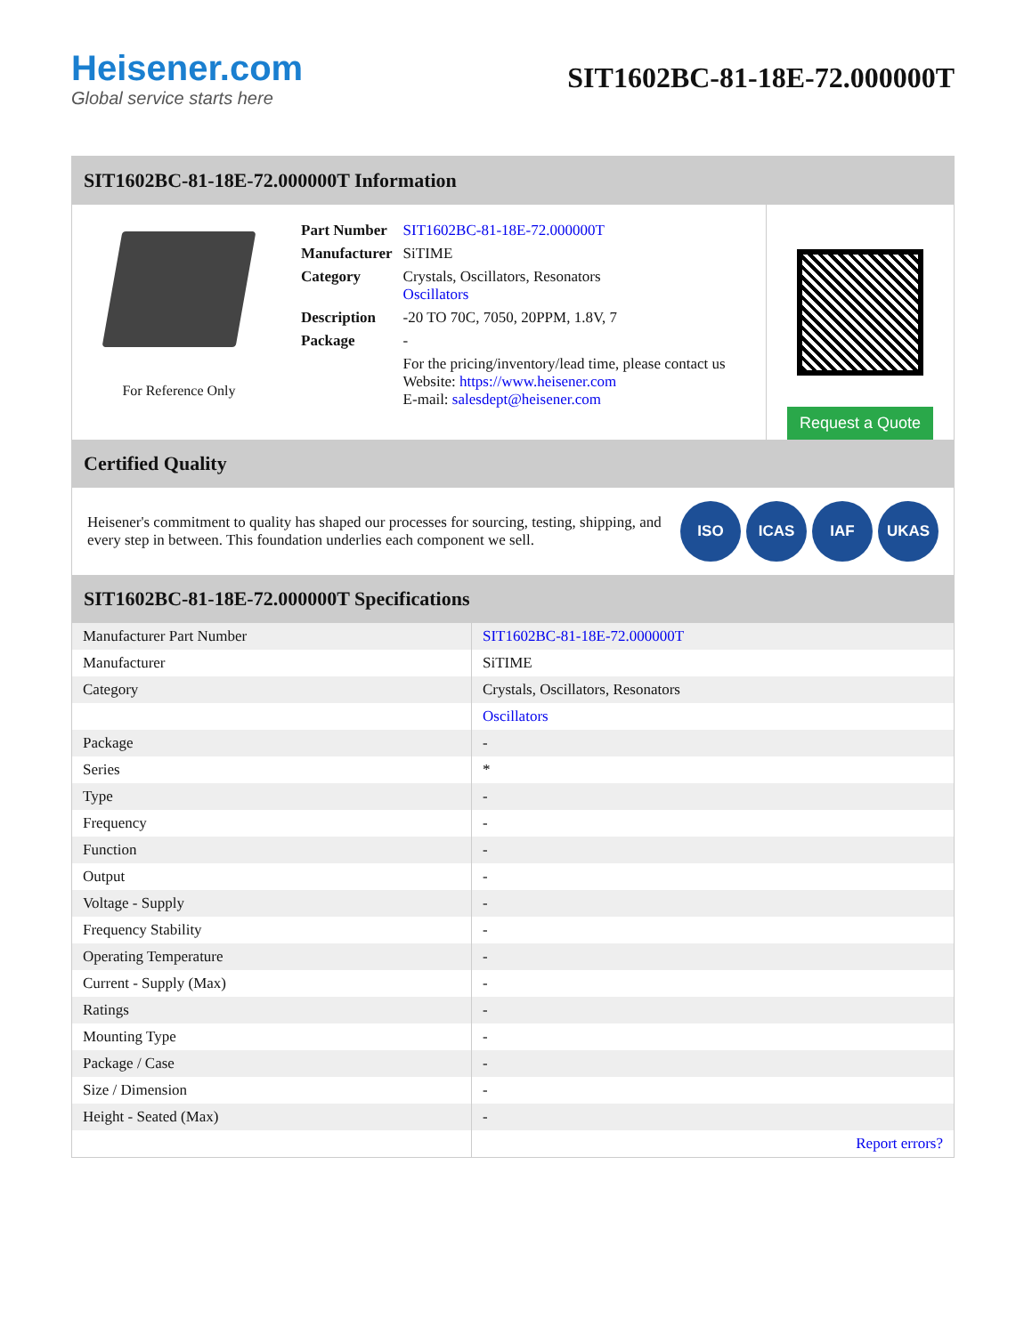Heisener.com
Global service starts here
SIT1602BC-81-18E-72.000000T
SIT1602BC-81-18E-72.000000T Information
For Reference Only
| Part Number | SIT1602BC-81-18E-72.000000T |
| Manufacturer | SiTIME |
| Category | Crystals, Oscillators, Resonators Oscillators |
| Description | -20 TO 70C, 7050, 20PPM, 1.8V, 7 |
| Package | - |
| | For the pricing/inventory/lead time, please contact us Website: https://www.heisener.com E-mail: salesdept@heisener.com |
Request a Quote
Certified Quality
Heisener's commitment to quality has shaped our processes for sourcing, testing, shipping, and every step in between. This foundation underlies each component we sell.
ISO ICAS IAF UKAS
SIT1602BC-81-18E-72.000000T Specifications
| Manufacturer Part Number | SIT1602BC-81-18E-72.000000T |
| Manufacturer | SiTIME |
| Category | Crystals, Oscillators, Resonators |
| | Oscillators |
| Package | - |
| Series | * |
| Type | - |
| Frequency | - |
| Function | - |
| Output | - |
| Voltage - Supply | - |
| Frequency Stability | - |
| Operating Temperature | - |
| Current - Supply (Max) | - |
| Ratings | - |
| Mounting Type | - |
| Package / Case | - |
| Size / Dimension | - |
| Height - Seated (Max) | - |
| | Report errors? |